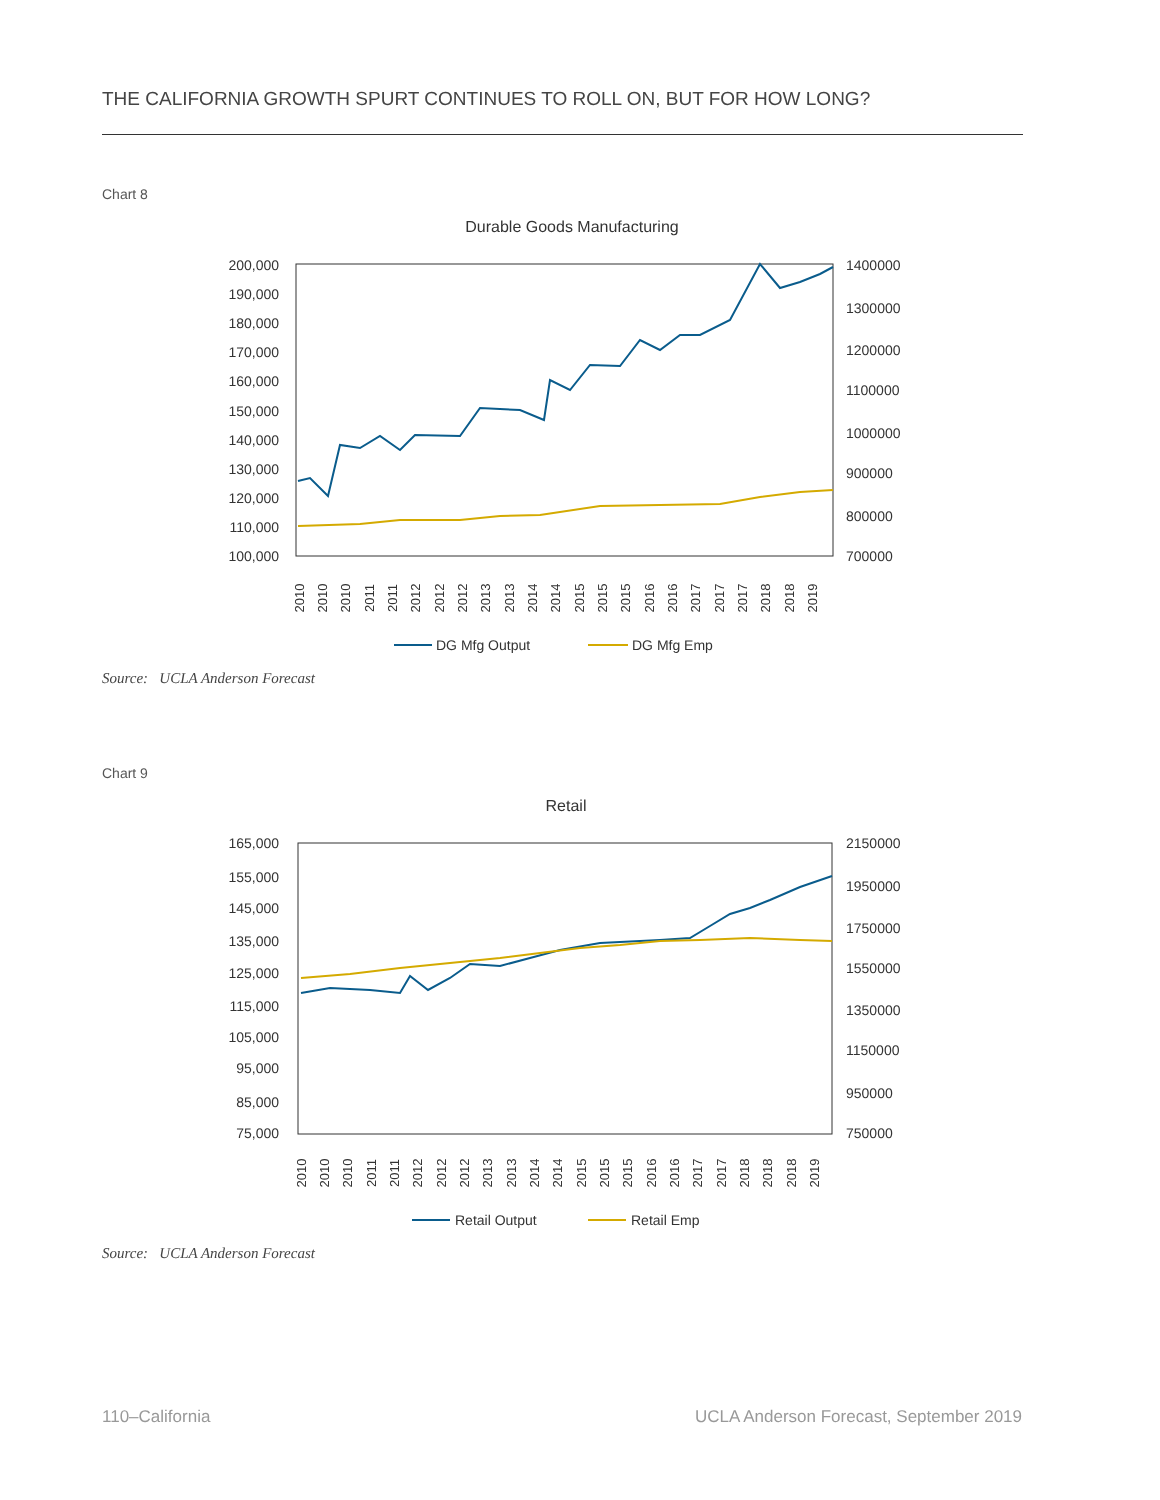THE CALIFORNIA GROWTH SPURT CONTINUES TO ROLL ON, BUT FOR HOW LONG?
Chart 8
Durable Goods Manufacturing
200,000
190,000
180,000
170,000
160,000
150,000
140,000
130,000
120,000
110,000
100,000
1400000
1300000
1200000
1100000
1000000
900000
800000
700000
2010
2010
2010
2011
2011
2012
2012
2012
2013
2013
2014
2014
2015
2015
2015
2016
2016
2017
2017
2017
2018
2018
2019
DG Mfg Output
DG Mfg Emp
Source: UCLA Anderson Forecast
Chart 9
Retail
165,000
155,000
145,000
135,000
125,000
115,000
105,000
95,000
85,000
75,000
2150000
1950000
1750000
1550000
1350000
1150000
950000
750000
2010
2010
2010
2011
2011
2012
2012
2012
2013
2013
2014
2014
2015
2015
2015
2016
2016
2017
2017
2018
2018
2018
2019
Retail Output
Retail Emp
Source: UCLA Anderson Forecast
110–California
UCLA Anderson Forecast, September 2019